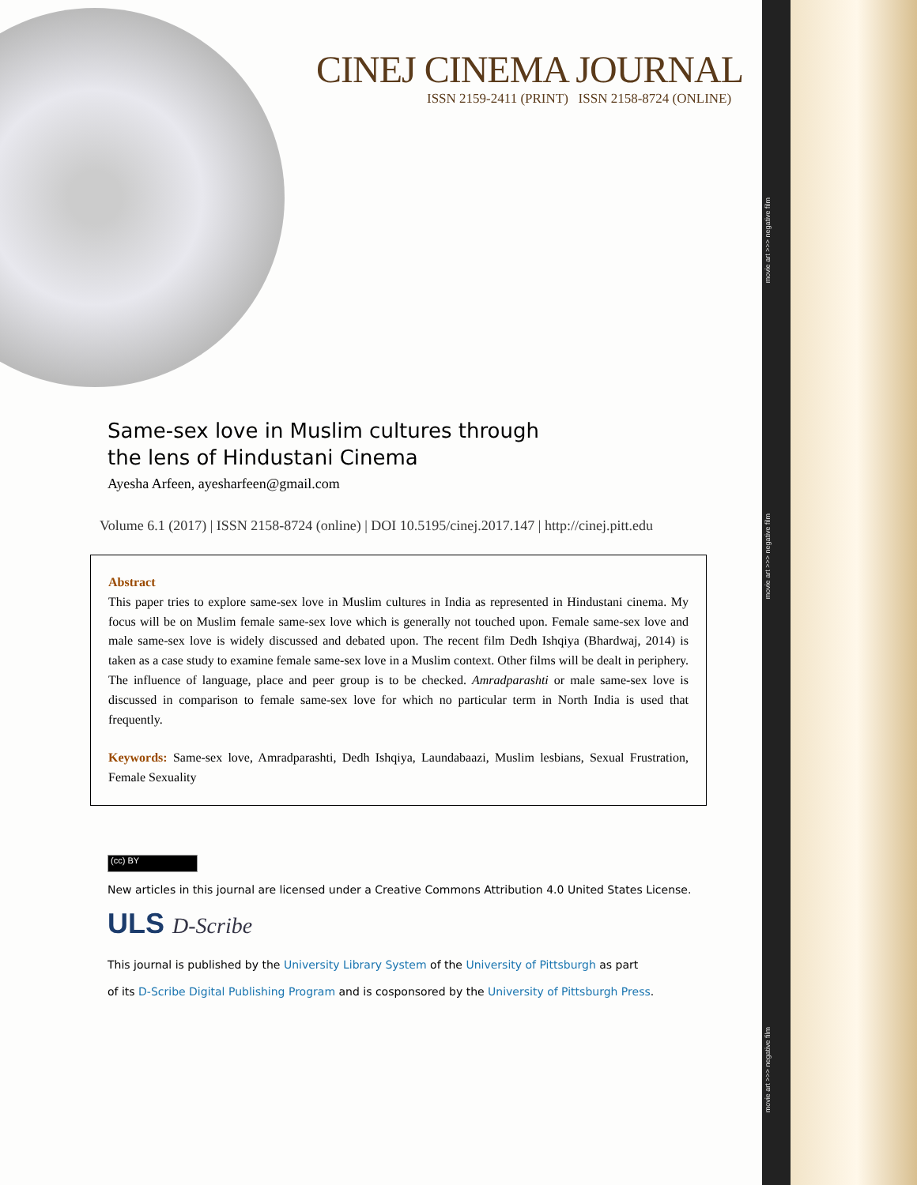movie art >>> negative film
movie art >>> negative film
movie art >>> negative film
CINEJ CINEMA JOURNAL
ISSN 2159-2411 (PRINT) ISSN 2158-8724 (ONLINE)
Same-sex love in Muslim cultures through
the lens of Hindustani Cinema
Ayesha Arfeen, ayesharfeen@gmail.com
Volume 6.1 (2017) | ISSN 2158-8724 (online) | DOI 10.5195/cinej.2017.147 | http://cinej.pitt.edu
Abstract
This paper tries to explore same-sex love in Muslim cultures in India as represented in Hindustani cinema. My focus will be on Muslim female same-sex love which is generally not touched upon. Female same-sex love and male same-sex love is widely discussed and debated upon. The recent film Dedh Ishqiya (Bhardwaj, 2014) is taken as a case study to examine female same-sex love in a Muslim context. Other films will be dealt in periphery. The influence of language, place and peer group is to be checked. Amradparashti or male same-sex love is discussed in comparison to female same-sex love for which no particular term in North India is used that frequently.
Keywords: Same-sex love, Amradparashti, Dedh Ishqiya, Laundabaazi, Muslim lesbians, Sexual Frustration, Female Sexuality
(cc) BY
New articles in this journal are licensed under a Creative Commons Attribution 4.0 United States License.
ULS D-Scribe
This journal is published by the University Library System of the University of Pittsburgh as part
of its D-Scribe Digital Publishing Program and is cosponsored by the University of Pittsburgh Press.